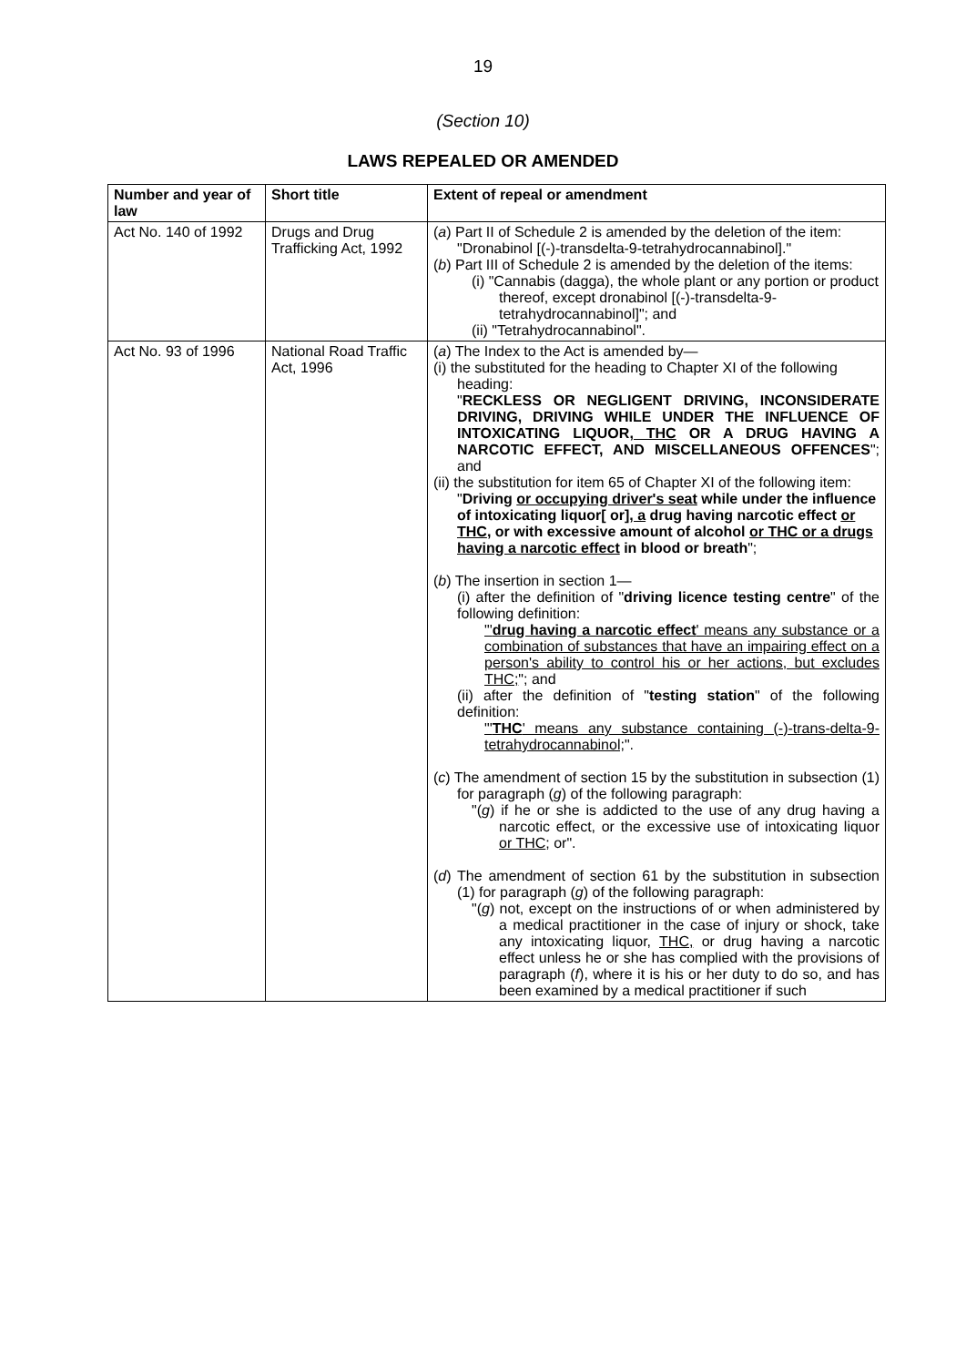19
(Section 10)
LAWS REPEALED OR AMENDED
| Number and year of law | Short title | Extent of repeal or amendment |
| --- | --- | --- |
| Act No. 140 of 1992 | Drugs and Drug Trafficking Act, 1992 | ( a ) Part II of Schedule 2 is amended by the deletion of the item: "Dronabinol [(-)-transdelta-9-tetrahydrocannabinol]." ( b ) Part III of Schedule 2 is amended by the deletion of the items: (i) "Cannabis (dagga), the whole plant or any portion or product thereof, except dronabinol [(-)-transdelta-9-tetrahydrocannabinol]"; and (ii) "Tetrahydrocannabinol". |
| Act No. 93 of 1996 | National Road Traffic Act, 1996 | ( a ) The Index to the Act is amended by— (i) the substituted for the heading to Chapter XI of the following heading: " RECKLESS OR NEGLIGENT DRIVING, INCONSIDERATE DRIVING, DRIVING WHILE UNDER THE INFLUENCE OF INTOXICATING LIQUOR , THC OR A DRUG HAVING A NARCOTIC EFFECT, AND MISCELLANEOUS OFFENCES "; and (ii) the substitution for item 65 of Chapter XI of the following item: " Driving or occupying driver's seat while under the influence of intoxicating liquor[ or] , a drug having narcotic effect or THC , or with excessive amount of alcohol or THC or a drugs having a narcotic effect in blood or breath "; ( b ) The insertion in section 1— (i) after the definition of " driving licence testing centre " of the following definition: "' drug having a narcotic effect ' means any substance or a combination of substances that have an impairing effect on a person's ability to control his or her actions, but excludes THC; "; and (ii) after the definition of " testing station " of the following definition: "' THC ' means any substance containing (-)-trans-delta-9-tetrahydrocannabinol; ". ( c ) The amendment of section 15 by the substitution in subsection (1) for paragraph ( g ) of the following paragraph: "( g ) if he or she is addicted to the use of any drug having a narcotic effect, or the excessive use of intoxicating liquor or THC ; or". ( d ) The amendment of section 61 by the substitution in subsection (1) for paragraph ( g ) of the following paragraph: "( g ) not, except on the instructions of or when administered by a medical practitioner in the case of injury or shock, take any intoxicating liquor, THC, or drug having a narcotic effect unless he or she has complied with the provisions of paragraph ( f ), where it is his or her duty to do so, and has been examined by a medical practitioner if such |